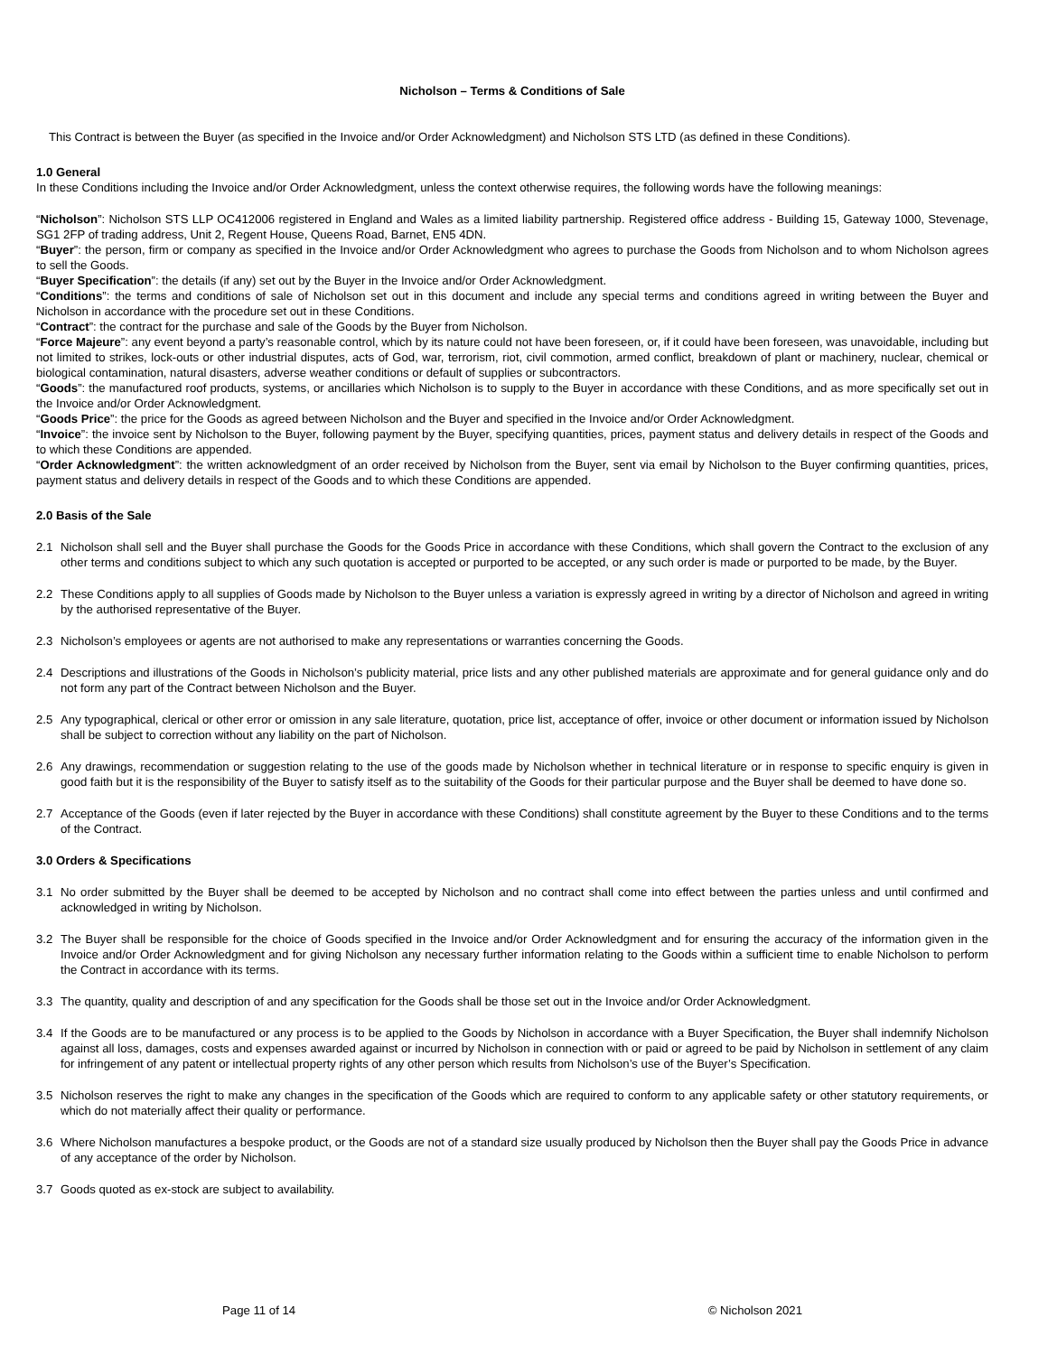Nicholson – Terms & Conditions of Sale
This Contract is between the Buyer (as specified in the Invoice and/or Order Acknowledgment) and Nicholson STS LTD (as defined in these Conditions).
1.0 General
In these Conditions including the Invoice and/or Order Acknowledgment, unless the context otherwise requires, the following words have the following meanings:
“Nicholson”: Nicholson STS LLP OC412006 registered in England and Wales as a limited liability partnership. Registered office address - Building 15, Gateway 1000, Stevenage, SG1 2FP of trading address, Unit 2, Regent House, Queens Road, Barnet, EN5 4DN.
“Buyer”: the person, firm or company as specified in the Invoice and/or Order Acknowledgment who agrees to purchase the Goods from Nicholson and to whom Nicholson agrees to sell the Goods.
“Buyer Specification”: the details (if any) set out by the Buyer in the Invoice and/or Order Acknowledgment.
“Conditions”: the terms and conditions of sale of Nicholson set out in this document and include any special terms and conditions agreed in writing between the Buyer and Nicholson in accordance with the procedure set out in these Conditions.
“Contract”: the contract for the purchase and sale of the Goods by the Buyer from Nicholson.
“Force Majeure”: any event beyond a party’s reasonable control, which by its nature could not have been foreseen, or, if it could have been foreseen, was unavoidable, including but not limited to strikes, lock-outs or other industrial disputes, acts of God, war, terrorism, riot, civil commotion, armed conflict, breakdown of plant or machinery, nuclear, chemical or biological contamination, natural disasters, adverse weather conditions or default of supplies or subcontractors.
“Goods”: the manufactured roof products, systems, or ancillaries which Nicholson is to supply to the Buyer in accordance with these Conditions, and as more specifically set out in the Invoice and/or Order Acknowledgment.
“Goods Price”: the price for the Goods as agreed between Nicholson and the Buyer and specified in the Invoice and/or Order Acknowledgment.
“Invoice”: the invoice sent by Nicholson to the Buyer, following payment by the Buyer, specifying quantities, prices, payment status and delivery details in respect of the Goods and to which these Conditions are appended.
“Order Acknowledgment”: the written acknowledgment of an order received by Nicholson from the Buyer, sent via email by Nicholson to the Buyer confirming quantities, prices, payment status and delivery details in respect of the Goods and to which these Conditions are appended.
2.0 Basis of the Sale
2.1 Nicholson shall sell and the Buyer shall purchase the Goods for the Goods Price in accordance with these Conditions, which shall govern the Contract to the exclusion of any other terms and conditions subject to which any such quotation is accepted or purported to be accepted, or any such order is made or purported to be made, by the Buyer.
2.2 These Conditions apply to all supplies of Goods made by Nicholson to the Buyer unless a variation is expressly agreed in writing by a director of Nicholson and agreed in writing by the authorised representative of the Buyer.
2.3 Nicholson’s employees or agents are not authorised to make any representations or warranties concerning the Goods.
2.4 Descriptions and illustrations of the Goods in Nicholson’s publicity material, price lists and any other published materials are approximate and for general guidance only and do not form any part of the Contract between Nicholson and the Buyer.
2.5 Any typographical, clerical or other error or omission in any sale literature, quotation, price list, acceptance of offer, invoice or other document or information issued by Nicholson shall be subject to correction without any liability on the part of Nicholson.
2.6 Any drawings, recommendation or suggestion relating to the use of the goods made by Nicholson whether in technical literature or in response to specific enquiry is given in good faith but it is the responsibility of the Buyer to satisfy itself as to the suitability of the Goods for their particular purpose and the Buyer shall be deemed to have done so.
2.7 Acceptance of the Goods (even if later rejected by the Buyer in accordance with these Conditions) shall constitute agreement by the Buyer to these Conditions and to the terms of the Contract.
3.0 Orders & Specifications
3.1 No order submitted by the Buyer shall be deemed to be accepted by Nicholson and no contract shall come into effect between the parties unless and until confirmed and acknowledged in writing by Nicholson.
3.2 The Buyer shall be responsible for the choice of Goods specified in the Invoice and/or Order Acknowledgment and for ensuring the accuracy of the information given in the Invoice and/or Order Acknowledgment and for giving Nicholson any necessary further information relating to the Goods within a sufficient time to enable Nicholson to perform the Contract in accordance with its terms.
3.3 The quantity, quality and description of and any specification for the Goods shall be those set out in the Invoice and/or Order Acknowledgment.
3.4 If the Goods are to be manufactured or any process is to be applied to the Goods by Nicholson in accordance with a Buyer Specification, the Buyer shall indemnify Nicholson against all loss, damages, costs and expenses awarded against or incurred by Nicholson in connection with or paid or agreed to be paid by Nicholson in settlement of any claim for infringement of any patent or intellectual property rights of any other person which results from Nicholson’s use of the Buyer’s Specification.
3.5 Nicholson reserves the right to make any changes in the specification of the Goods which are required to conform to any applicable safety or other statutory requirements, or which do not materially affect their quality or performance.
3.6 Where Nicholson manufactures a bespoke product, or the Goods are not of a standard size usually produced by Nicholson then the Buyer shall pay the Goods Price in advance of any acceptance of the order by Nicholson.
3.7 Goods quoted as ex-stock are subject to availability.
Page 11 of 14 © Nicholson 2021